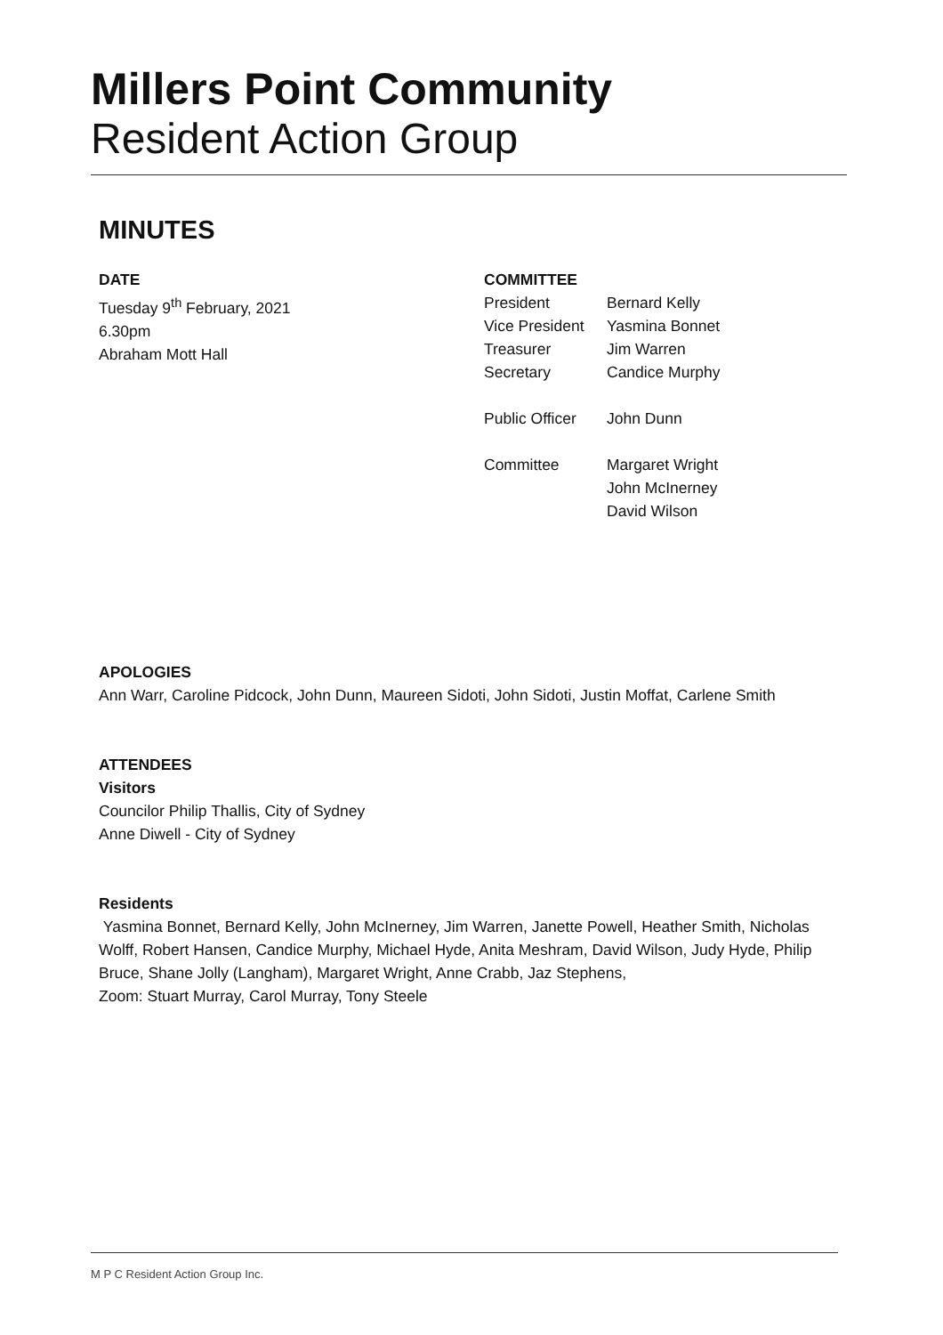Millers Point Community
Resident Action Group
MINUTES
DATE
Tuesday 9<sup>th</sup> February, 2021
6.30pm
Abraham Mott Hall
COMMITTEE
| President | Bernard Kelly |
| Vice President | Yasmina Bonnet |
| Treasurer | Jim Warren |
| Secretary | Candice Murphy |
| Public Officer | John Dunn |
| Committee | Margaret Wright John McInerney David Wilson |
APOLOGIES
Ann Warr, Caroline Pidcock, John Dunn, Maureen Sidoti, John Sidoti, Justin Moffat, Carlene Smith
ATTENDEES
Visitors
Councilor Philip Thallis, City of Sydney
Anne Diwell - City of Sydney
Residents
Yasmina Bonnet, Bernard Kelly, John McInerney, Jim Warren, Janette Powell, Heather Smith, Nicholas Wolff, Robert Hansen, Candice Murphy, Michael Hyde, Anita Meshram, David Wilson, Judy Hyde, Philip Bruce, Shane Jolly (Langham), Margaret Wright, Anne Crabb, Jaz Stephens,
Zoom: Stuart Murray, Carol Murray, Tony Steele
M P C Resident Action Group Inc.